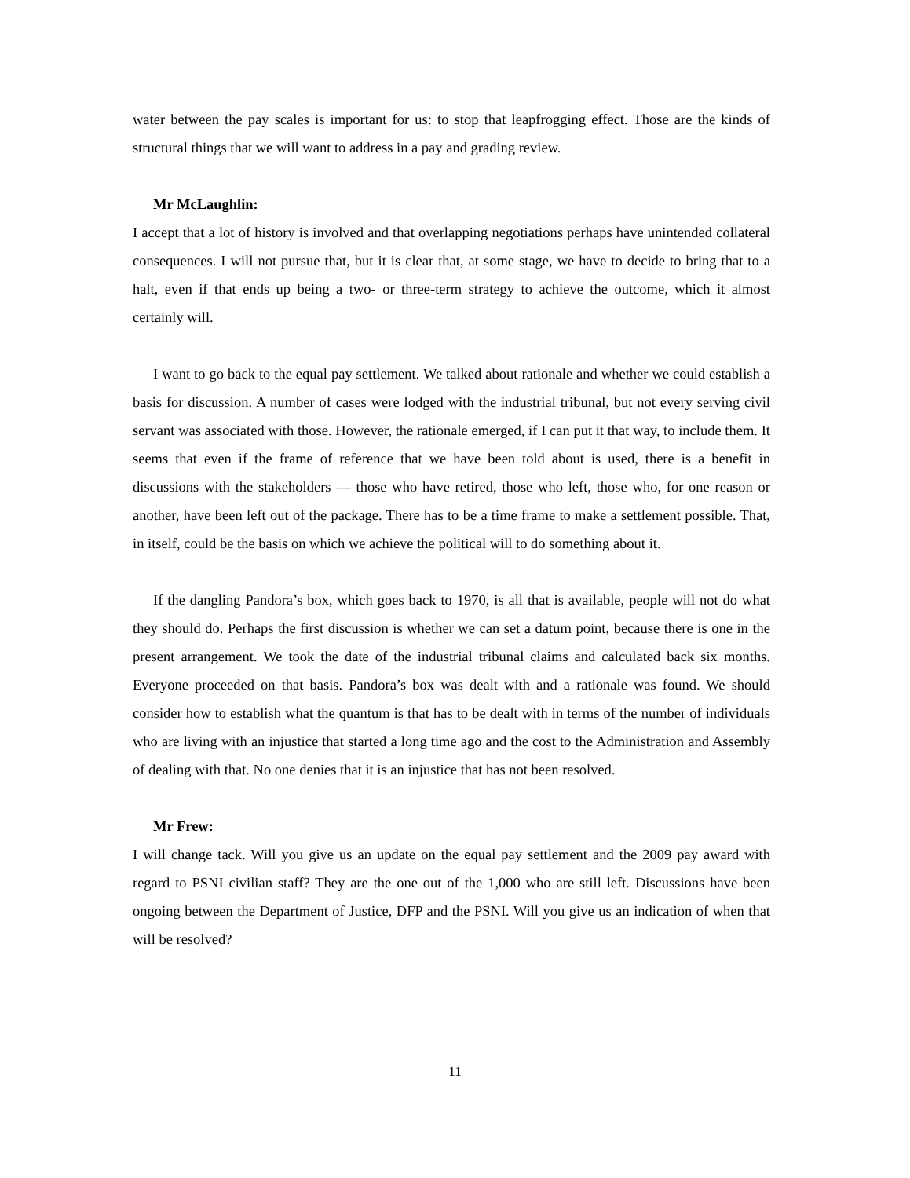water between the pay scales is important for us: to stop that leapfrogging effect. Those are the kinds of structural things that we will want to address in a pay and grading review.
Mr McLaughlin:
I accept that a lot of history is involved and that overlapping negotiations perhaps have unintended collateral consequences. I will not pursue that, but it is clear that, at some stage, we have to decide to bring that to a halt, even if that ends up being a two- or three-term strategy to achieve the outcome, which it almost certainly will.
I want to go back to the equal pay settlement. We talked about rationale and whether we could establish a basis for discussion. A number of cases were lodged with the industrial tribunal, but not every serving civil servant was associated with those. However, the rationale emerged, if I can put it that way, to include them. It seems that even if the frame of reference that we have been told about is used, there is a benefit in discussions with the stakeholders — those who have retired, those who left, those who, for one reason or another, have been left out of the package. There has to be a time frame to make a settlement possible. That, in itself, could be the basis on which we achieve the political will to do something about it.
If the dangling Pandora’s box, which goes back to 1970, is all that is available, people will not do what they should do. Perhaps the first discussion is whether we can set a datum point, because there is one in the present arrangement. We took the date of the industrial tribunal claims and calculated back six months. Everyone proceeded on that basis. Pandora’s box was dealt with and a rationale was found. We should consider how to establish what the quantum is that has to be dealt with in terms of the number of individuals who are living with an injustice that started a long time ago and the cost to the Administration and Assembly of dealing with that. No one denies that it is an injustice that has not been resolved.
Mr Frew:
I will change tack. Will you give us an update on the equal pay settlement and the 2009 pay award with regard to PSNI civilian staff? They are the one out of the 1,000 who are still left. Discussions have been ongoing between the Department of Justice, DFP and the PSNI. Will you give us an indication of when that will be resolved?
11